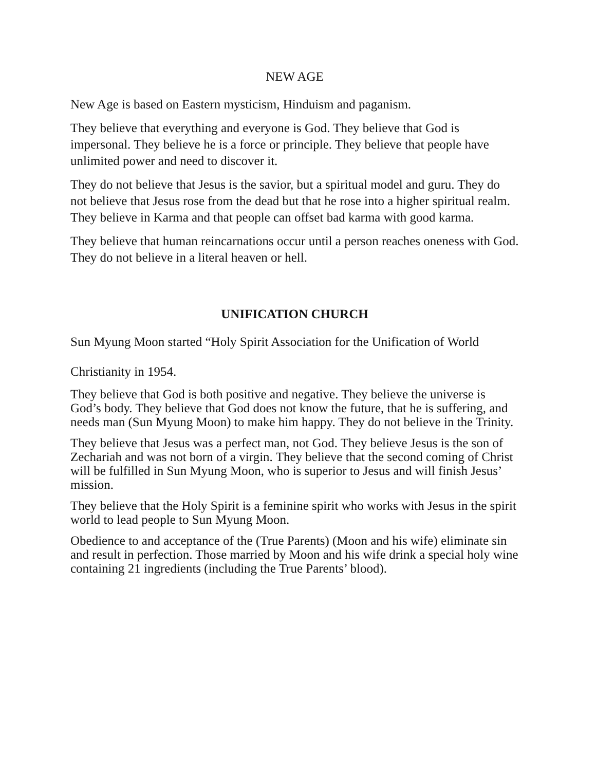NEW AGE
New Age is based on Eastern mysticism, Hinduism and paganism.
They believe that everything and everyone is God. They believe that God is impersonal. They believe he is a force or principle. They believe that people have unlimited power and need to discover it.
They do not believe that Jesus is the savior, but a spiritual model and guru. They do not believe that Jesus rose from the dead but that he rose into a higher spiritual realm. They believe in Karma and that people can offset bad karma with good karma.
They believe that human reincarnations occur until a person reaches oneness with God. They do not believe in a literal heaven or hell.
UNIFICATION CHURCH
Sun Myung Moon started “Holy Spirit Association for the Unification of World
Christianity in 1954.
They believe that God is both positive and negative. They believe the universe is God’s body. They believe that God does not know the future, that he is suffering, and needs man (Sun Myung Moon) to make him happy. They do not believe in the Trinity.
They believe that Jesus was a perfect man, not God. They believe Jesus is the son of Zechariah and was not born of a virgin. They believe that the second coming of Christ will be fulfilled in Sun Myung Moon, who is superior to Jesus and will finish Jesus’ mission.
They believe that the Holy Spirit is a feminine spirit who works with Jesus in the spirit world to lead people to Sun Myung Moon.
Obedience to and acceptance of the (True Parents) (Moon and his wife) eliminate sin and result in perfection. Those married by Moon and his wife drink a special holy wine containing 21 ingredients (including the True Parents’ blood).